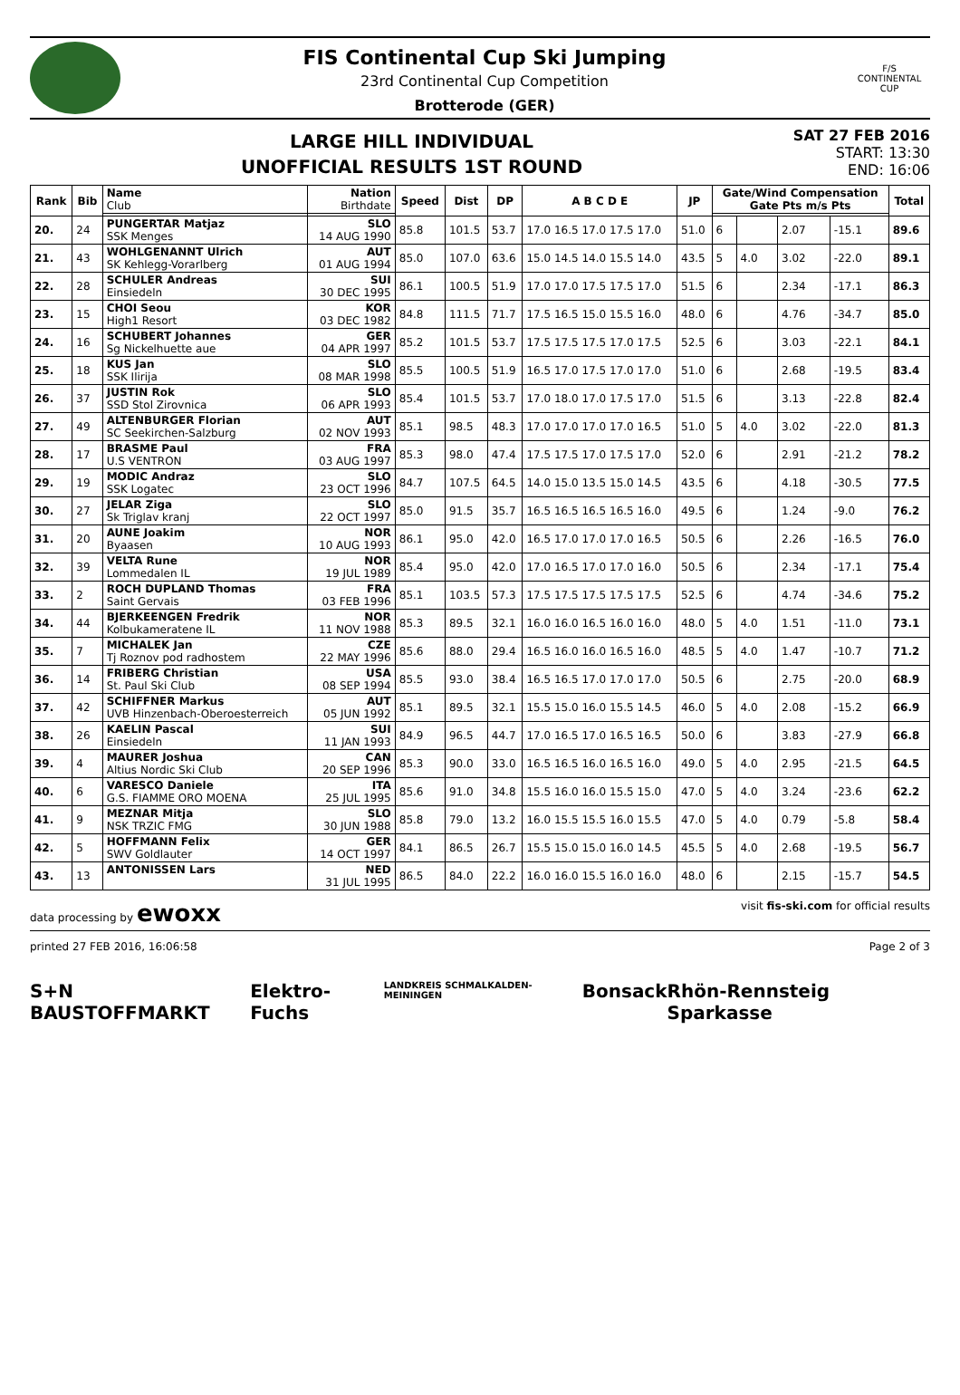FIS Continental Cup Ski Jumping
23rd Continental Cup Competition
Brotterode (GER)
F/S
CONTINENTAL CUP
LARGE HILL INDIVIDUAL
UNOFFICIAL RESULTS 1ST ROUND
SAT 27 FEB 2016
START: 13:30
END: 16:06
| Rank | Bib | Name Club | Nation Birthdate | Speed | Dist | DP | A B C D E | JP | Gate/Wind Compensation Gate Pts m/s Pts | | | | Total |
| --- | --- | --- | --- | --- | --- | --- | --- | --- | --- | --- | --- | --- | --- |
| 20. | 24 | PUNGERTAR Matjaz SSK Menges | SLO 14 AUG 1990 | 85.8 | 101.5 | 53.7 | 17.0 16.5 17.0 17.5 17.0 | 51.0 | 6 | | 2.07 | -15.1 | 89.6 |
| 21. | 43 | WOHLGENANNT Ulrich SK Kehlegg-Vorarlberg | AUT 01 AUG 1994 | 85.0 | 107.0 | 63.6 | 15.0 14.5 14.0 15.5 14.0 | 43.5 | 5 | 4.0 | 3.02 | -22.0 | 89.1 |
| 22. | 28 | SCHULER Andreas Einsiedeln | SUI 30 DEC 1995 | 86.1 | 100.5 | 51.9 | 17.0 17.0 17.5 17.5 17.0 | 51.5 | 6 | | 2.34 | -17.1 | 86.3 |
| 23. | 15 | CHOI Seou High1 Resort | KOR 03 DEC 1982 | 84.8 | 111.5 | 71.7 | 17.5 16.5 15.0 15.5 16.0 | 48.0 | 6 | | 4.76 | -34.7 | 85.0 |
| 24. | 16 | SCHUBERT Johannes Sg Nickelhuette aue | GER 04 APR 1997 | 85.2 | 101.5 | 53.7 | 17.5 17.5 17.5 17.0 17.5 | 52.5 | 6 | | 3.03 | -22.1 | 84.1 |
| 25. | 18 | KUS Jan SSK Ilirija | SLO 08 MAR 1998 | 85.5 | 100.5 | 51.9 | 16.5 17.0 17.5 17.0 17.0 | 51.0 | 6 | | 2.68 | -19.5 | 83.4 |
| 26. | 37 | JUSTIN Rok SSD Stol Zirovnica | SLO 06 APR 1993 | 85.4 | 101.5 | 53.7 | 17.0 18.0 17.0 17.5 17.0 | 51.5 | 6 | | 3.13 | -22.8 | 82.4 |
| 27. | 49 | ALTENBURGER Florian SC Seekirchen-Salzburg | AUT 02 NOV 1993 | 85.1 | 98.5 | 48.3 | 17.0 17.0 17.0 17.0 16.5 | 51.0 | 5 | 4.0 | 3.02 | -22.0 | 81.3 |
| 28. | 17 | BRASME Paul U.S VENTRON | FRA 03 AUG 1997 | 85.3 | 98.0 | 47.4 | 17.5 17.5 17.0 17.5 17.0 | 52.0 | 6 | | 2.91 | -21.2 | 78.2 |
| 29. | 19 | MODIC Andraz SSK Logatec | SLO 23 OCT 1996 | 84.7 | 107.5 | 64.5 | 14.0 15.0 13.5 15.0 14.5 | 43.5 | 6 | | 4.18 | -30.5 | 77.5 |
| 30. | 27 | JELAR Ziga Sk Triglav kranj | SLO 22 OCT 1997 | 85.0 | 91.5 | 35.7 | 16.5 16.5 16.5 16.5 16.0 | 49.5 | 6 | | 1.24 | -9.0 | 76.2 |
| 31. | 20 | AUNE Joakim Byaasen | NOR 10 AUG 1993 | 86.1 | 95.0 | 42.0 | 16.5 17.0 17.0 17.0 16.5 | 50.5 | 6 | | 2.26 | -16.5 | 76.0 |
| 32. | 39 | VELTA Rune Lommedalen IL | NOR 19 JUL 1989 | 85.4 | 95.0 | 42.0 | 17.0 16.5 17.0 17.0 16.0 | 50.5 | 6 | | 2.34 | -17.1 | 75.4 |
| 33. | 2 | ROCH DUPLAND Thomas Saint Gervais | FRA 03 FEB 1996 | 85.1 | 103.5 | 57.3 | 17.5 17.5 17.5 17.5 17.5 | 52.5 | 6 | | 4.74 | -34.6 | 75.2 |
| 34. | 44 | BJERKEENGEN Fredrik Kolbukameratene IL | NOR 11 NOV 1988 | 85.3 | 89.5 | 32.1 | 16.0 16.0 16.5 16.0 16.0 | 48.0 | 5 | 4.0 | 1.51 | -11.0 | 73.1 |
| 35. | 7 | MICHALEK Jan Tj Roznov pod radhostem | CZE 22 MAY 1996 | 85.6 | 88.0 | 29.4 | 16.5 16.0 16.0 16.5 16.0 | 48.5 | 5 | 4.0 | 1.47 | -10.7 | 71.2 |
| 36. | 14 | FRIBERG Christian St. Paul Ski Club | USA 08 SEP 1994 | 85.5 | 93.0 | 38.4 | 16.5 16.5 17.0 17.0 17.0 | 50.5 | 6 | | 2.75 | -20.0 | 68.9 |
| 37. | 42 | SCHIFFNER Markus UVB Hinzenbach-Oberoesterreich | AUT 05 JUN 1992 | 85.1 | 89.5 | 32.1 | 15.5 15.0 16.0 15.5 14.5 | 46.0 | 5 | 4.0 | 2.08 | -15.2 | 66.9 |
| 38. | 26 | KAELIN Pascal Einsiedeln | SUI 11 JAN 1993 | 84.9 | 96.5 | 44.7 | 17.0 16.5 17.0 16.5 16.5 | 50.0 | 6 | | 3.83 | -27.9 | 66.8 |
| 39. | 4 | MAURER Joshua Altius Nordic Ski Club | CAN 20 SEP 1996 | 85.3 | 90.0 | 33.0 | 16.5 16.5 16.0 16.5 16.0 | 49.0 | 5 | 4.0 | 2.95 | -21.5 | 64.5 |
| 40. | 6 | VARESCO Daniele G.S. FIAMME ORO MOENA | ITA 25 JUL 1995 | 85.6 | 91.0 | 34.8 | 15.5 16.0 16.0 15.5 15.0 | 47.0 | 5 | 4.0 | 3.24 | -23.6 | 62.2 |
| 41. | 9 | MEZNAR Mitja NSK TRZIC FMG | SLO 30 JUN 1988 | 85.8 | 79.0 | 13.2 | 16.0 15.5 15.5 16.0 15.5 | 47.0 | 5 | 4.0 | 0.79 | -5.8 | 58.4 |
| 42. | 5 | HOFFMANN Felix SWV Goldlauter | GER 14 OCT 1997 | 84.1 | 86.5 | 26.7 | 15.5 15.0 15.0 16.0 14.5 | 45.5 | 5 | 4.0 | 2.68 | -19.5 | 56.7 |
| 43. | 13 | ANTONISSEN Lars | NED 31 JUL 1995 | 86.5 | 84.0 | 22.2 | 16.0 16.0 15.5 16.0 16.0 | 48.0 | 6 | | 2.15 | -15.7 | 54.5 |
data processing by ewoxx visit fis-ski.com for official results
printed 27 FEB 2016, 16:06:58 Page 2 of 3
S+N BAUSTOFFMARKT Elektro-Fuchs LANDKREIS SCHMALKALDEN-MEININGEN Bonsack Rhön-Rennsteig Sparkasse